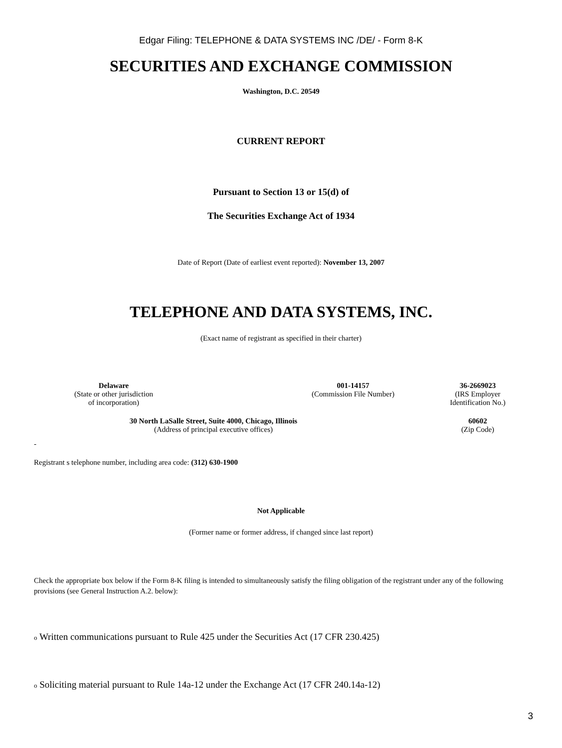Edgar Filing: TELEPHONE & DATA SYSTEMS INC /DE/ - Form 8-K
SECURITIES AND EXCHANGE COMMISSION
Washington, D.C. 20549
CURRENT REPORT
Pursuant to Section 13 or 15(d) of
The Securities Exchange Act of 1934
Date of Report (Date of earliest event reported): November 13, 2007
TELEPHONE AND DATA SYSTEMS, INC.
(Exact name of registrant as specified in their charter)
Delaware
(State or other jurisdiction
of incorporation)
001-14157
(Commission File Number)
36-2669023
(IRS Employer
Identification No.)
30 North LaSalle Street, Suite 4000, Chicago, Illinois
(Address of principal executive offices)
60602
(Zip Code)
-
Registrant s telephone number, including area code: (312) 630-1900
Not Applicable
(Former name or former address, if changed since last report)
Check the appropriate box below if the Form 8-K filing is intended to simultaneously satisfy the filing obligation of the registrant under any of the following provisions (see General Instruction A.2. below):
o Written communications pursuant to Rule 425 under the Securities Act (17 CFR 230.425)
o Soliciting material pursuant to Rule 14a-12 under the Exchange Act (17 CFR 240.14a-12)
3